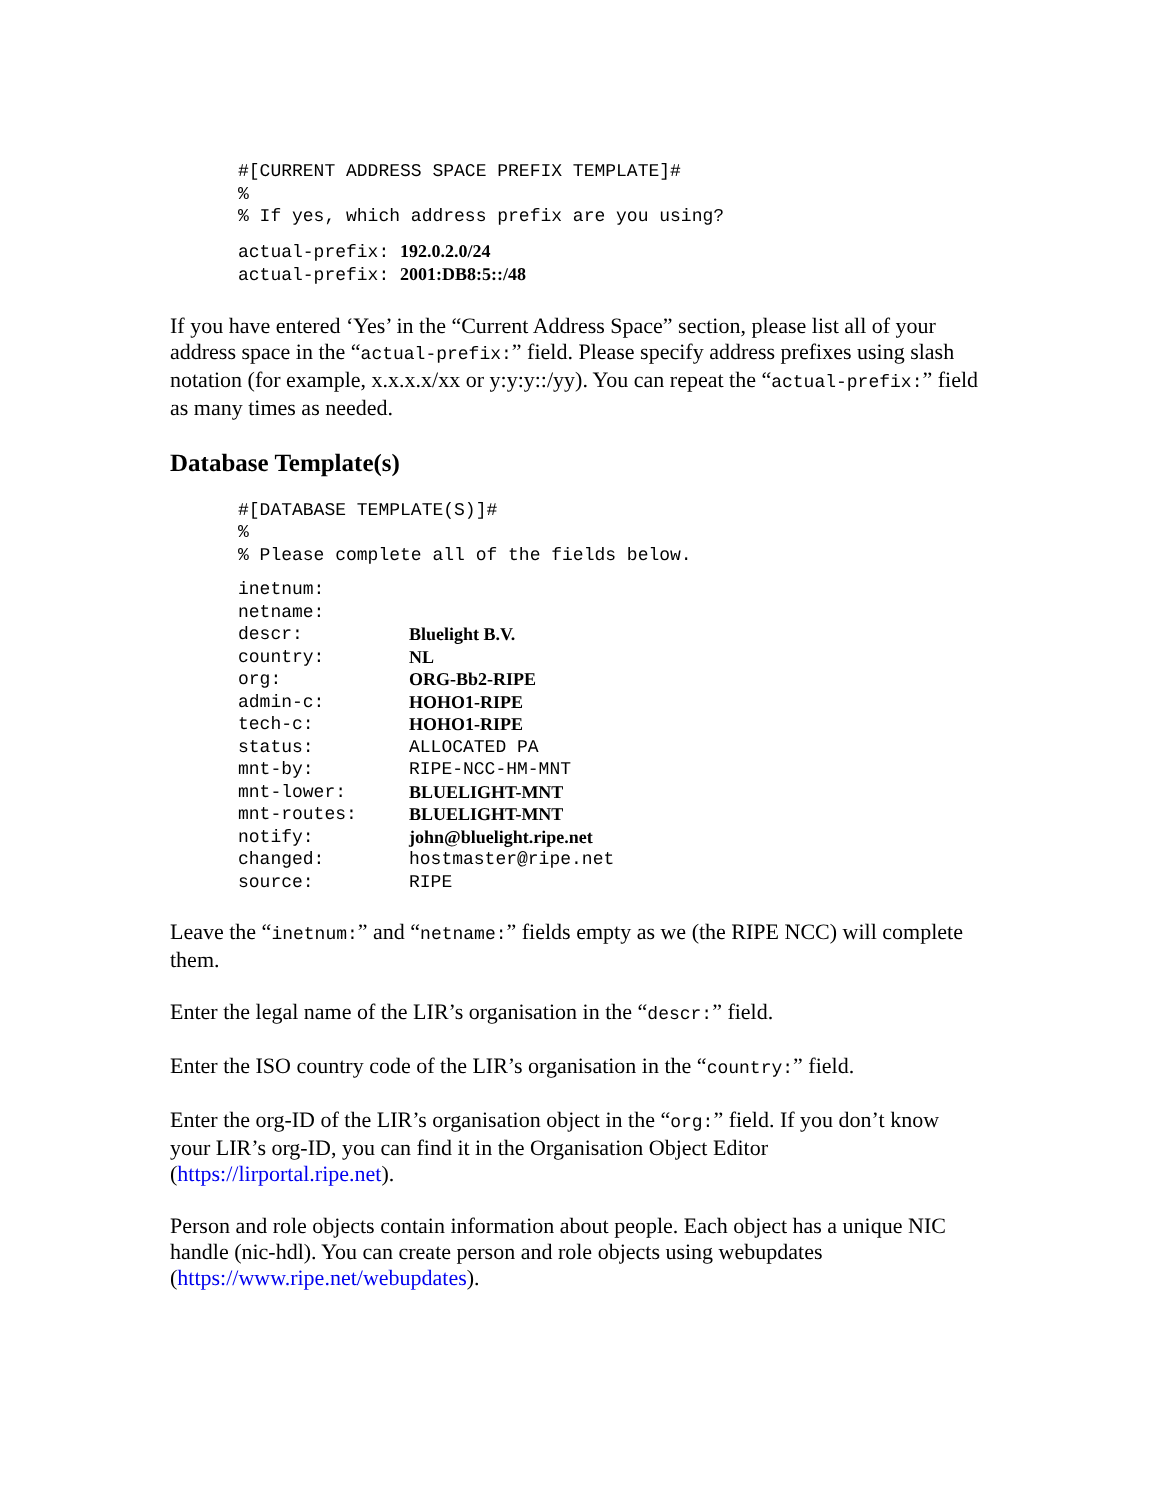#[CURRENT ADDRESS SPACE PREFIX TEMPLATE]# % % If yes, which address prefix are you using?
actual-prefix: 192.0.2.0/24 actual-prefix: 2001:DB8:5::/48
If you have entered ‘Yes’ in the “Current Address Space” section, please list all of your address space in the “actual-prefix:” field. Please specify address prefixes using slash notation (for example, x.x.x.x/xx or y:y:y::/yy). You can repeat the “actual-prefix:” field as many times as needed.
Database Template(s)
#[DATABASE TEMPLATE(S)]# % % Please complete all of the fields below.
inetnum:
netname:
descr: Bluelight B.V.
country: NL
org: ORG-Bb2-RIPE
admin-c: HOHO1-RIPE
tech-c: HOHO1-RIPE
status: ALLOCATED PA
mnt-by: RIPE-NCC-HM-MNT
mnt-lower: BLUELIGHT-MNT
mnt-routes: BLUELIGHT-MNT
notify: john@bluelight.ripe.net
changed: hostmaster@ripe.net
source: RIPE
Leave the “inetnum:” and “netname:” fields empty as we (the RIPE NCC) will complete them.
Enter the legal name of the LIR’s organisation in the “descr:” field.
Enter the ISO country code of the LIR’s organisation in the “country:” field.
Enter the org-ID of the LIR’s organisation object in the “org:” field. If you don’t know your LIR’s org-ID, you can find it in the Organisation Object Editor (https://lirportal.ripe.net).
Person and role objects contain information about people. Each object has a unique NIC handle (nic-hdl). You can create person and role objects using webupdates (https://www.ripe.net/webupdates).